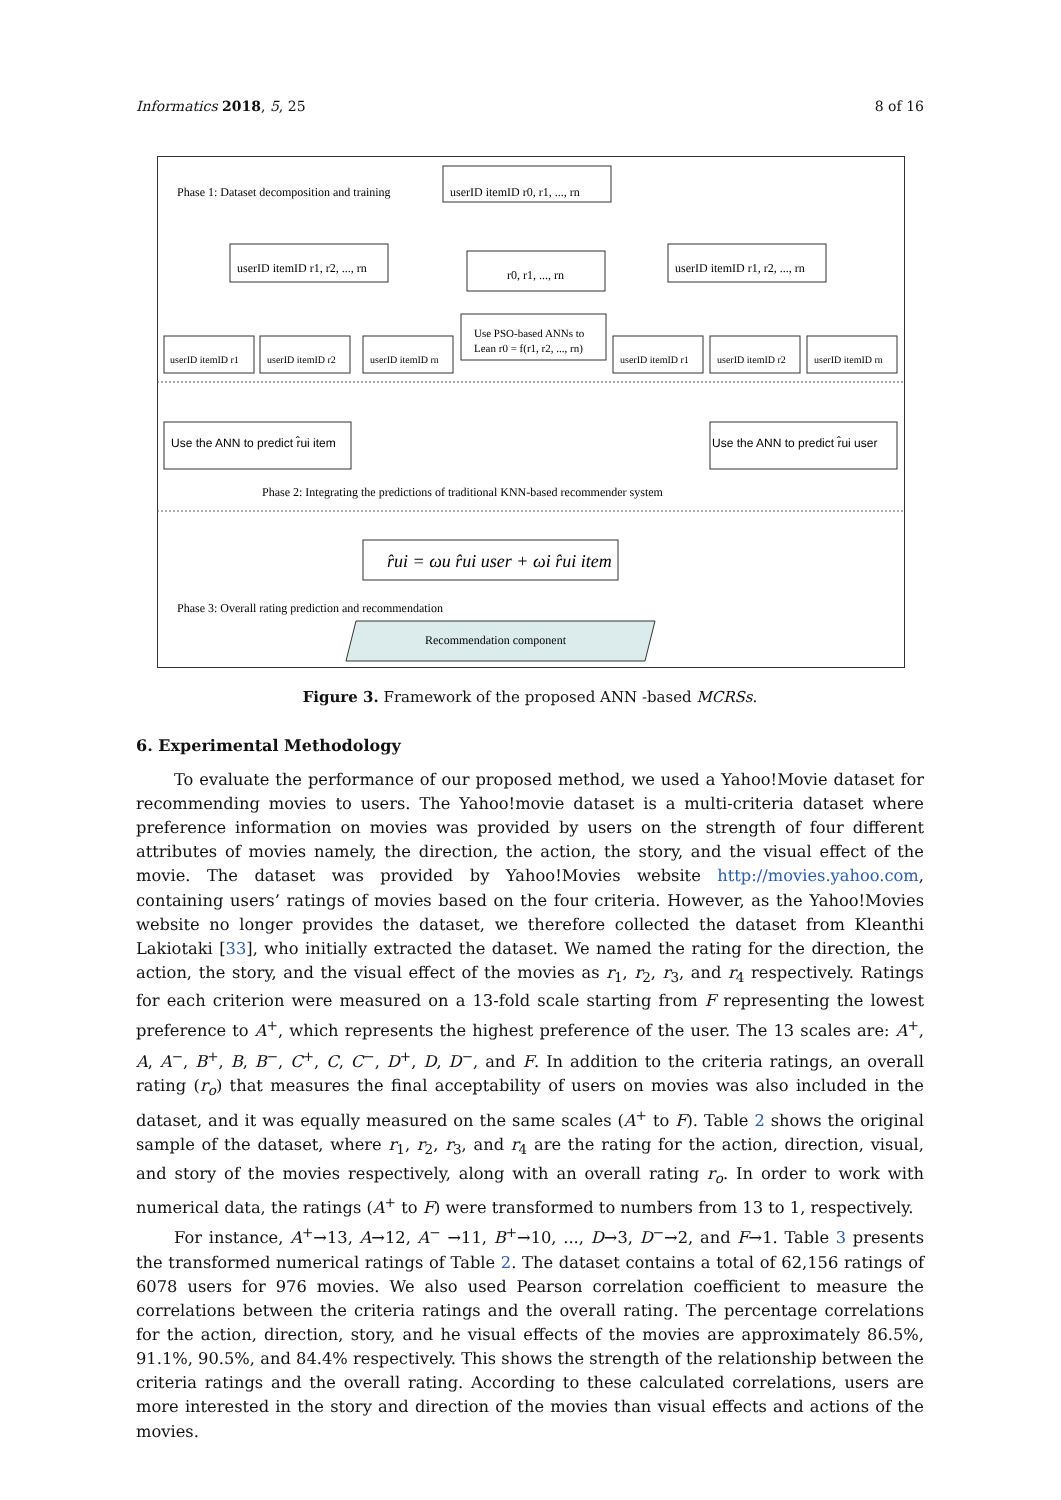Informatics 2018, 5, 25 8 of 16
Phase 1: Dataset decomposition and training
userID itemID r0, r1, ..., rn
userID itemID r1, r2, ..., rn
r0, r1, ..., rn
userID itemID r1, r2, ..., rn
Use PSO-based ANNs to
Lean r0 = f(r1, r2, ..., rn)
userID itemID r1
userID itemID r2
userID itemID rn
userID itemID r1
userID itemID r2
userID itemID rn
Use the ANN to predict r̂ui item
Use the ANN to predict r̂ui user
Phase 2: Integrating the predictions of traditional KNN-based recommender system
r̂ui = ωu r̂ui user + ωi r̂ui item
Phase 3: Overall rating prediction and recommendation
Recommendation component
Figure 3. Framework of the proposed ANN -based MCRSs.
6. Experimental Methodology
To evaluate the performance of our proposed method, we used a Yahoo!Movie dataset for recommending movies to users. The Yahoo!movie dataset is a multi-criteria dataset where preference information on movies was provided by users on the strength of four different attributes of movies namely, the direction, the action, the story, and the visual effect of the movie. The dataset was provided by Yahoo!Movies website http://movies.yahoo.com, containing users’ ratings of movies based on the four criteria. However, as the Yahoo!Movies website no longer provides the dataset, we therefore collected the dataset from Kleanthi Lakiotaki [33], who initially extracted the dataset. We named the rating for the direction, the action, the story, and the visual effect of the movies as r<sub>1</sub>, r<sub>2</sub>, r<sub>3</sub>, and r<sub>4</sub> respectively. Ratings for each criterion were measured on a 13-fold scale starting from F representing the lowest preference to A<sup>+</sup>, which represents the highest preference of the user. The 13 scales are: A<sup>+</sup>, A, A<sup>−</sup>, B<sup>+</sup>, B, B<sup>−</sup>, C<sup>+</sup>, C, C<sup>−</sup>, D<sup>+</sup>, D, D<sup>−</sup>, and F. In addition to the criteria ratings, an overall rating (r<sub>o</sub>) that measures the final acceptability of users on movies was also included in the dataset, and it was equally measured on the same scales (A<sup>+</sup> to F). Table 2 shows the original sample of the dataset, where r<sub>1</sub>, r<sub>2</sub>, r<sub>3</sub>, and r<sub>4</sub> are the rating for the action, direction, visual, and story of the movies respectively, along with an overall rating r<sub>o</sub>. In order to work with numerical data, the ratings (A<sup>+</sup> to F) were transformed to numbers from 13 to 1, respectively.
For instance, A<sup>+</sup>→13, A→12, A<sup>−</sup> →11, B<sup>+</sup>→10, ..., D→3, D<sup>−</sup>→2, and F→1. Table 3 presents the transformed numerical ratings of Table 2. The dataset contains a total of 62,156 ratings of 6078 users for 976 movies. We also used Pearson correlation coefficient to measure the correlations between the criteria ratings and the overall rating. The percentage correlations for the action, direction, story, and he visual effects of the movies are approximately 86.5%, 91.1%, 90.5%, and 84.4% respectively. This shows the strength of the relationship between the criteria ratings and the overall rating. According to these calculated correlations, users are more interested in the story and direction of the movies than visual effects and actions of the movies.